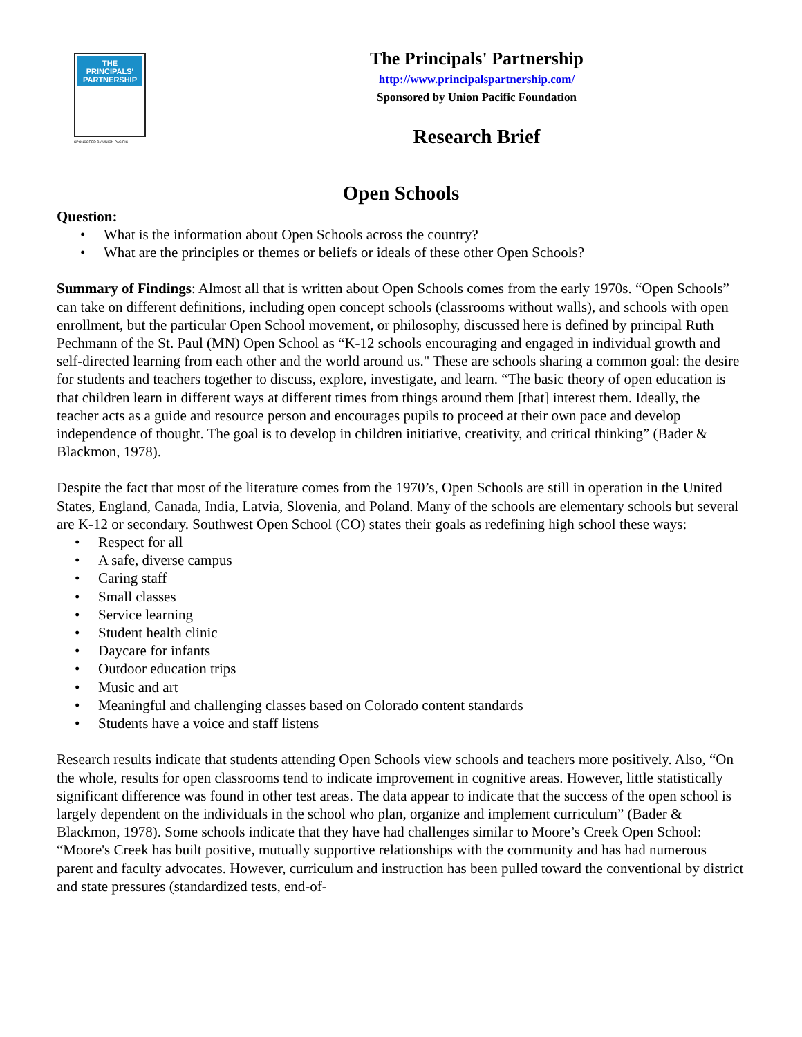THE PRINCIPALS' PARTNERSHIP
SPONSORED BY UNION PACIFIC
The Principals' Partnership
http://www.principalspartnership.com/
Sponsored by Union Pacific Foundation
Research Brief
Open Schools
Question:
• What is the information about Open Schools across the country?
• What are the principles or themes or beliefs or ideals of these other Open Schools?
Summary of Findings: Almost all that is written about Open Schools comes from the early 1970s. “Open Schools” can take on different definitions, including open concept schools (classrooms without walls), and schools with open enrollment, but the particular Open School movement, or philosophy, discussed here is defined by principal Ruth Pechmann of the St. Paul (MN) Open School as “K-12 schools encouraging and engaged in individual growth and self-directed learning from each other and the world around us." These are schools sharing a common goal: the desire for students and teachers together to discuss, explore, investigate, and learn. “The basic theory of open education is that children learn in different ways at different times from things around them [that] interest them. Ideally, the teacher acts as a guide and resource person and encourages pupils to proceed at their own pace and develop independence of thought. The goal is to develop in children initiative, creativity, and critical thinking” (Bader & Blackmon, 1978).
Despite the fact that most of the literature comes from the 1970’s, Open Schools are still in operation in the United States, England, Canada, India, Latvia, Slovenia, and Poland. Many of the schools are elementary schools but several are K-12 or secondary. Southwest Open School (CO) states their goals as redefining high school these ways:
• Respect for all
• A safe, diverse campus
• Caring staff
• Small classes
• Service learning
• Student health clinic
• Daycare for infants
• Outdoor education trips
• Music and art
• Meaningful and challenging classes based on Colorado content standards
• Students have a voice and staff listens
Research results indicate that students attending Open Schools view schools and teachers more positively. Also, “On the whole, results for open classrooms tend to indicate improvement in cognitive areas. However, little statistically significant difference was found in other test areas. The data appear to indicate that the success of the open school is largely dependent on the individuals in the school who plan, organize and implement curriculum” (Bader & Blackmon, 1978). Some schools indicate that they have had challenges similar to Moore’s Creek Open School: “Moore's Creek has built positive, mutually supportive relationships with the community and has had numerous parent and faculty advocates. However, curriculum and instruction has been pulled toward the conventional by district and state pressures (standardized tests, end-of-